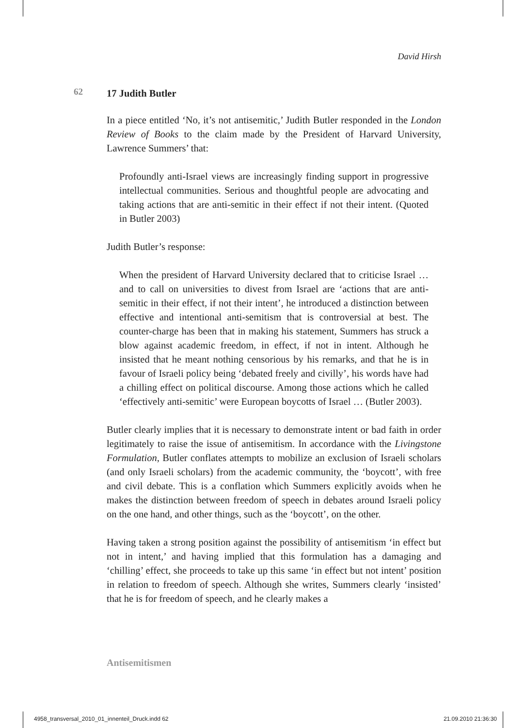David Hirsh
62
17 Judith Butler
In a piece entitled ‘No, it’s not antisemitic,’ Judith Butler responded in the London Review of Books to the claim made by the President of Harvard University, Lawrence Summers’ that:
Profoundly anti-Israel views are increasingly finding support in progressive intellectual communities. Serious and thoughtful people are advocating and taking actions that are anti-semitic in their effect if not their intent. (Quoted in Butler 2003)
Judith Butler’s response:
When the president of Harvard University declared that to criticise Israel … and to call on universities to divest from Israel are ‘actions that are anti-semitic in their effect, if not their intent’, he introduced a distinction between effective and intentional anti-semitism that is controversial at best. The counter-charge has been that in making his statement, Summers has struck a blow against academic freedom, in effect, if not in intent. Although he insisted that he meant nothing censorious by his remarks, and that he is in favour of Israeli policy being ‘debated freely and civilly’, his words have had a chilling effect on political discourse. Among those actions which he called ‘effectively anti-semitic’ were European boycotts of Israel … (Butler 2003).
Butler clearly implies that it is necessary to demonstrate intent or bad faith in order legitimately to raise the issue of antisemitism. In accordance with the Livingstone Formulation, Butler conflates attempts to mobilize an exclusion of Israeli scholars (and only Israeli scholars) from the academic community, the ‘boycott’, with free and civil debate. This is a conflation which Summers explicitly avoids when he makes the distinction between freedom of speech in debates around Israeli policy on the one hand, and other things, such as the ‘boycott’, on the other.
Having taken a strong position against the possibility of antisemitism ‘in effect but not in intent,’ and having implied that this formulation has a damaging and ‘chilling’ effect, she proceeds to take up this same ‘in effect but not intent’ position in relation to freedom of speech. Although she writes, Summers clearly ‘insisted’ that he is for freedom of speech, and he clearly makes a
Antisemitismen
4958_transversal_2010_01_innenteil_Druck.indd 62 21.09.2010 21:36:30